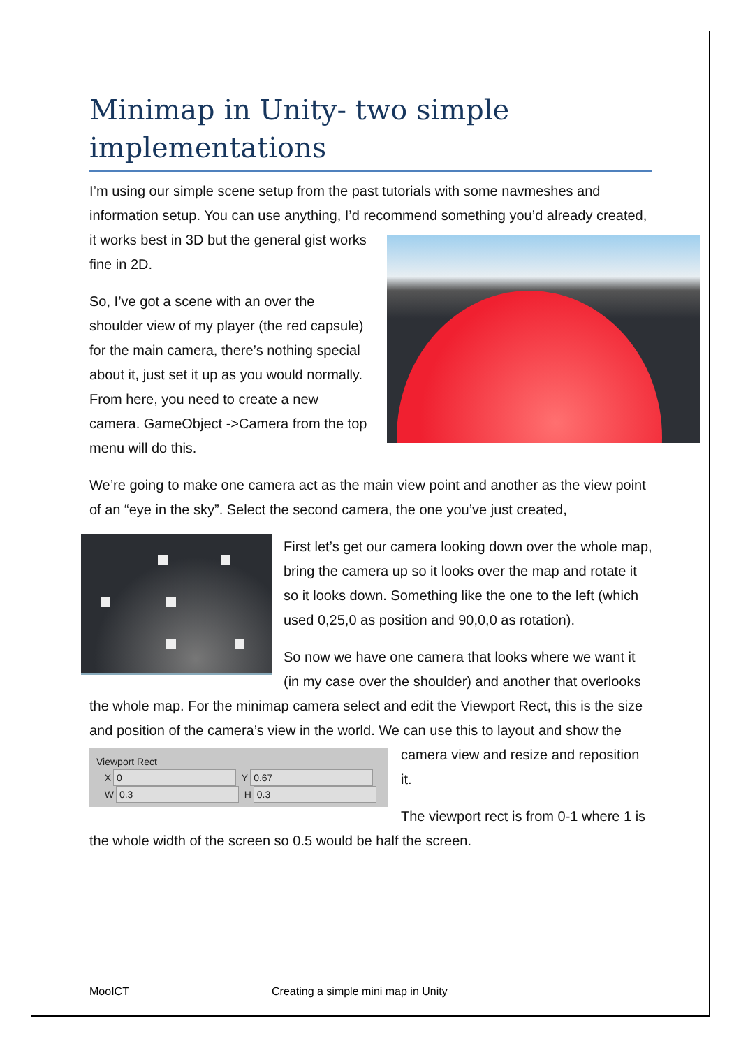Minimap in Unity- two simple implementations
I’m using our simple scene setup from the past tutorials with some navmeshes and information setup. You can use anything, I’d recommend something you’d already created, it works best in 3D but the general gist works fine in 2D.
So, I’ve got a scene with an over the shoulder view of my player (the red capsule) for the main camera, there’s nothing special about it, just set it up as you would normally. From here, you need to create a new camera. GameObject ->Camera from the top menu will do this.
We’re going to make one camera act as the main view point and another as the view point of an “eye in the sky”. Select the second camera, the one you’ve just created,
First let’s get our camera looking down over the whole map, bring the camera up so it looks over the map and rotate it so it looks down. Something like the one to the left (which used 0,25,0 as position and 90,0,0 as rotation).
So now we have one camera that looks where we want it (in my case over the shoulder) and another that overlooks the whole map. For the minimap camera select and edit the Viewport Rect, this is the size and position of the camera’s view in the world. We can use this to layout and
Viewport Rect
X 0 Y 0.67
W 0.3 H 0.3
show the camera view and resize and reposition it.
The viewport rect is from 0-1 where 1 is the whole width of the screen so 0.5 would be half the screen.
MooICT Creating a simple mini map in Unity